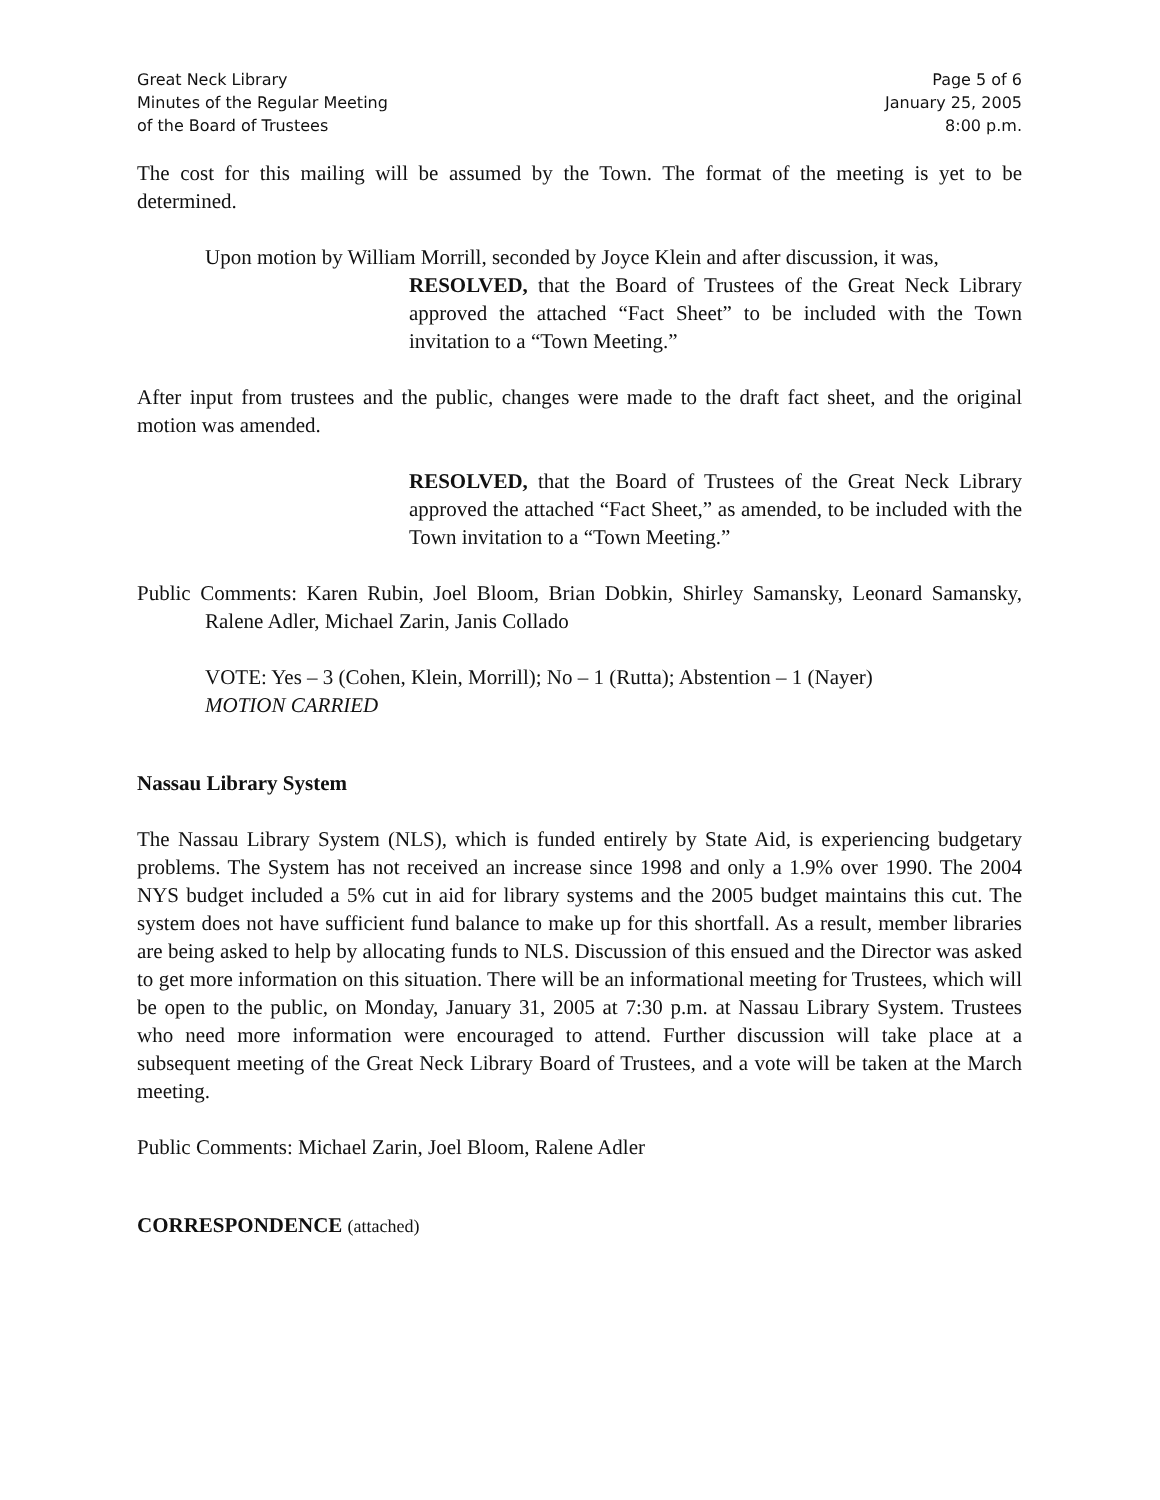Great Neck Library
Minutes of the Regular Meeting
of the Board of Trustees
Page 5 of 6
January 25, 2005
8:00 p.m.
The cost for this mailing will be assumed by the Town. The format of the meeting is yet to be determined.
Upon motion by William Morrill, seconded by Joyce Klein and after discussion, it was,
RESOLVED, that the Board of Trustees of the Great Neck Library approved the attached “Fact Sheet” to be included with the Town invitation to a “Town Meeting.”
After input from trustees and the public, changes were made to the draft fact sheet, and the original motion was amended.
RESOLVED, that the Board of Trustees of the Great Neck Library approved the attached “Fact Sheet,” as amended, to be included with the Town invitation to a “Town Meeting.”
Public Comments: Karen Rubin, Joel Bloom, Brian Dobkin, Shirley Samansky, Leonard Samansky, Ralene Adler, Michael Zarin, Janis Collado
VOTE: Yes – 3 (Cohen, Klein, Morrill); No – 1 (Rutta); Abstention – 1 (Nayer)
MOTION CARRIED
Nassau Library System
The Nassau Library System (NLS), which is funded entirely by State Aid, is experiencing budgetary problems. The System has not received an increase since 1998 and only a 1.9% over 1990. The 2004 NYS budget included a 5% cut in aid for library systems and the 2005 budget maintains this cut. The system does not have sufficient fund balance to make up for this shortfall. As a result, member libraries are being asked to help by allocating funds to NLS. Discussion of this ensued and the Director was asked to get more information on this situation. There will be an informational meeting for Trustees, which will be open to the public, on Monday, January 31, 2005 at 7:30 p.m. at Nassau Library System. Trustees who need more information were encouraged to attend. Further discussion will take place at a subsequent meeting of the Great Neck Library Board of Trustees, and a vote will be taken at the March meeting.
Public Comments: Michael Zarin, Joel Bloom, Ralene Adler
CORRESPONDENCE (attached)